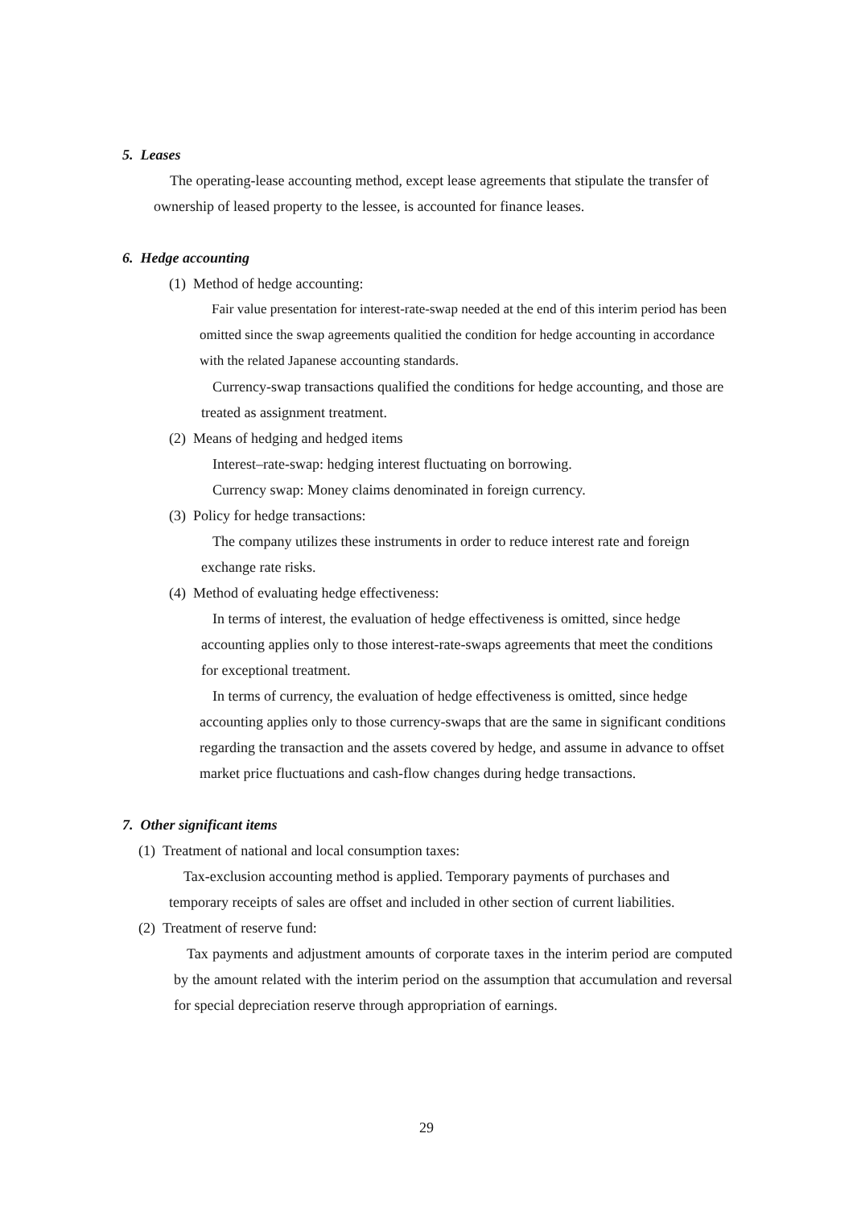5. Leases
The operating-lease accounting method, except lease agreements that stipulate the transfer of ownership of leased property to the lessee, is accounted for finance leases.
6. Hedge accounting
(1) Method of hedge accounting:
Fair value presentation for interest-rate-swap needed at the end of this interim period has been omitted since the swap agreements qualitied the condition for hedge accounting in accordance with the related Japanese accounting standards.
Currency-swap transactions qualified the conditions for hedge accounting, and those are treated as assignment treatment.
(2) Means of hedging and hedged items
Interest–rate-swap: hedging interest fluctuating on borrowing.
Currency swap: Money claims denominated in foreign currency.
(3) Policy for hedge transactions:
The company utilizes these instruments in order to reduce interest rate and foreign exchange rate risks.
(4) Method of evaluating hedge effectiveness:
In terms of interest, the evaluation of hedge effectiveness is omitted, since hedge accounting applies only to those interest-rate-swaps agreements that meet the conditions for exceptional treatment.
In terms of currency, the evaluation of hedge effectiveness is omitted, since hedge accounting applies only to those currency-swaps that are the same in significant conditions regarding the transaction and the assets covered by hedge, and assume in advance to offset market price fluctuations and cash-flow changes during hedge transactions.
7. Other significant items
(1) Treatment of national and local consumption taxes:
Tax-exclusion accounting method is applied. Temporary payments of purchases and temporary receipts of sales are offset and included in other section of current liabilities.
(2) Treatment of reserve fund:
Tax payments and adjustment amounts of corporate taxes in the interim period are computed by the amount related with the interim period on the assumption that accumulation and reversal for special depreciation reserve through appropriation of earnings.
29